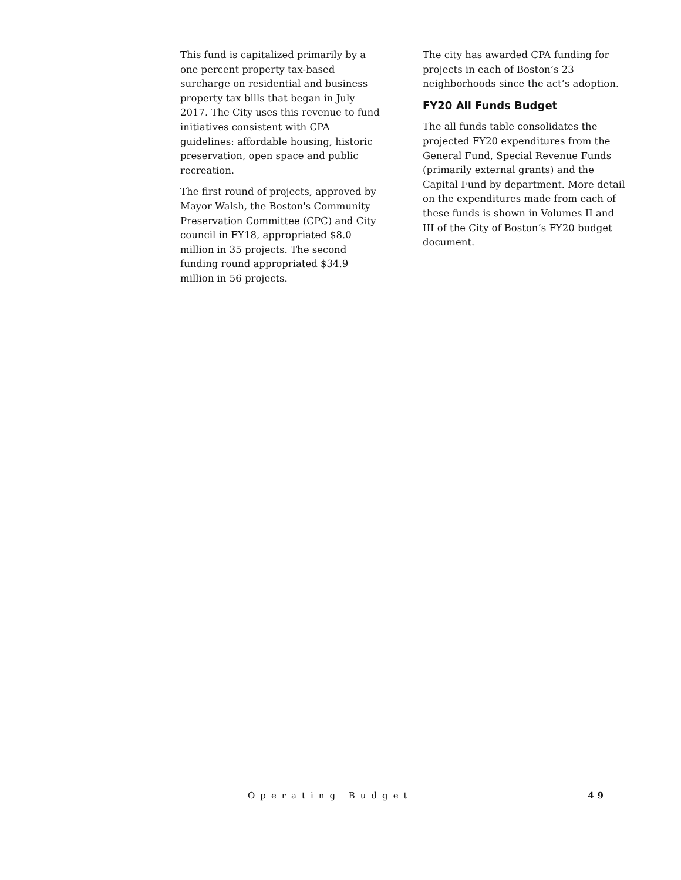This fund is capitalized primarily by a one percent property tax-based surcharge on residential and business property tax bills that began in July 2017. The City uses this revenue to fund initiatives consistent with CPA guidelines: affordable housing, historic preservation, open space and public recreation.
The first round of projects, approved by Mayor Walsh, the Boston's Community Preservation Committee (CPC) and City council in FY18, appropriated $8.0 million in 35 projects. The second funding round appropriated $34.9 million in 56 projects.
The city has awarded CPA funding for projects in each of Boston’s 23 neighborhoods since the act’s adoption.
FY20 All Funds Budget
The all funds table consolidates the projected FY20 expenditures from the General Fund, Special Revenue Funds (primarily external grants) and the Capital Fund by department. More detail on the expenditures made from each of these funds is shown in Volumes II and III of the City of Boston’s FY20 budget document.
Operating Budget 49